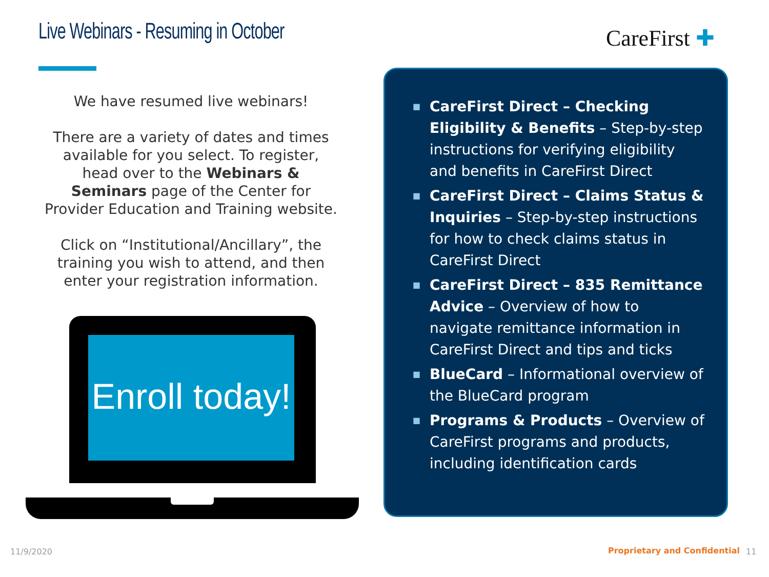Live Webinars - Resuming in October
CareFirst ✚
We have resumed live webinars!
There are a variety of dates and times available for you select. To register, head over to the Webinars & Seminars page of the Center for Provider Education and Training website.
Click on “Institutional/Ancillary”, the training you wish to attend, and then enter your registration information.
Enroll today!
■ CareFirst Direct – Checking Eligibility & Benefits – Step-by-step instructions for verifying eligibility and benefits in CareFirst Direct
■ CareFirst Direct – Claims Status & Inquiries – Step-by-step instructions for how to check claims status in CareFirst Direct
■ CareFirst Direct – 835 Remittance Advice – Overview of how to navigate remittance information in CareFirst Direct and tips and ticks
■ BlueCard – Informational overview of the BlueCard program
■ Programs & Products – Overview of CareFirst programs and products, including identification cards
11/9/2020 Proprietary and Confidential 11